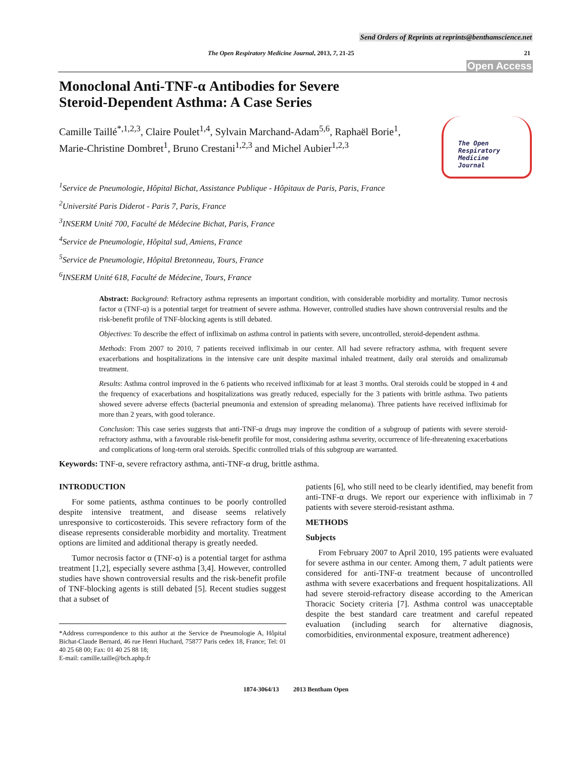Send Orders of Reprints at reprints@benthamscience.net
The Open Respiratory Medicine Journal, 2013, 7, 21-25 21
Open Access
The Open
Respiratory Medicine
Journal
Monoclonal Anti-TNF-α Antibodies for Severe Steroid-Dependent Asthma: A Case Series
Camille Taillé<sup>*,1,2,3</sup>, Claire Poulet<sup>1,4</sup>, Sylvain Marchand-Adam<sup>5,6</sup>, Raphaël Borie<sup>1</sup>, Marie-Christine Dombret<sup>1</sup>, Bruno Crestani<sup>1,2,3</sup> and Michel Aubier<sup>1,2,3</sup>
<sup>1</sup> Service de Pneumologie, Hôpital Bichat, Assistance Publique - Hôpitaux de Paris, Paris, France
<sup>2</sup> Université Paris Diderot - Paris 7, Paris, France
<sup>3</sup> INSERM Unité 700, Faculté de Médecine Bichat, Paris, France
<sup>4</sup> Service de Pneumologie, Hôpital sud, Amiens, France
<sup>5</sup> Service de Pneumologie, Hôpital Bretonneau, Tours, France
<sup>6</sup> INSERM Unité 618, Faculté de Médecine, Tours, France
Abstract: Background: Refractory asthma represents an important condition, with considerable morbidity and mortality. Tumor necrosis factor α (TNF-α) is a potential target for treatment of severe asthma. However, controlled studies have shown controversial results and the risk-benefit profile of TNF-blocking agents is still debated.
Objectives: To describe the effect of infliximab on asthma control in patients with severe, uncontrolled, steroid-dependent asthma.
Methods: From 2007 to 2010, 7 patients received infliximab in our center. All had severe refractory asthma, with frequent severe exacerbations and hospitalizations in the intensive care unit despite maximal inhaled treatment, daily oral steroids and omalizumab treatment.
Results: Asthma control improved in the 6 patients who received infliximab for at least 3 months. Oral steroids could be stopped in 4 and the frequency of exacerbations and hospitalizations was greatly reduced, especially for the 3 patients with brittle asthma. Two patients showed severe adverse effects (bacterial pneumonia and extension of spreading melanoma). Three patients have received infliximab for more than 2 years, with good tolerance.
Conclusion: This case series suggests that anti-TNF-α drugs may improve the condition of a subgroup of patients with severe steroid-refractory asthma, with a favourable risk-benefit profile for most, considering asthma severity, occurrence of life-threatening exacerbations and complications of long-term oral steroids. Specific controlled trials of this subgroup are warranted.
Keywords: TNF-α, severe refractory asthma, anti-TNF-α drug, brittle asthma.
INTRODUCTION
For some patients, asthma continues to be poorly controlled despite intensive treatment, and disease seems relatively unresponsive to corticosteroids. This severe refractory form of the disease represents considerable morbidity and mortality. Treatment options are limited and additional therapy is greatly needed.
Tumor necrosis factor α (TNF-α) is a potential target for asthma treatment [1,2], especially severe asthma [3,4]. However, controlled studies have shown controversial results and the risk-benefit profile of TNF-blocking agents is still debated [5]. Recent studies suggest that a subset of
*Address correspondence to this author at the Service de Pneumologie A, Hôpital Bichat-Claude Bernard, 46 rue Henri Huchard, 75877 Paris cedex 18, France; Tel: 01 40 25 68 00; Fax: 01 40 25 88 18;
E-mail: camille.taille@bch.aphp.fr
patients [6], who still need to be clearly identified, may benefit from anti-TNF-α drugs. We report our experience with infliximab in 7 patients with severe steroid-resistant asthma.
METHODS
Subjects
From February 2007 to April 2010, 195 patients were evaluated for severe asthma in our center. Among them, 7 adult patients were considered for anti-TNF-α treatment because of uncontrolled asthma with severe exacerbations and frequent hospitalizations. All had severe steroid-refractory disease according to the American Thoracic Society criteria [7]. Asthma control was unacceptable despite the best standard care treatment and careful repeated evaluation (including search for alternative diagnosis, comorbidities, environmental exposure, treatment adherence)
1874-3064/13 2013 Bentham Open